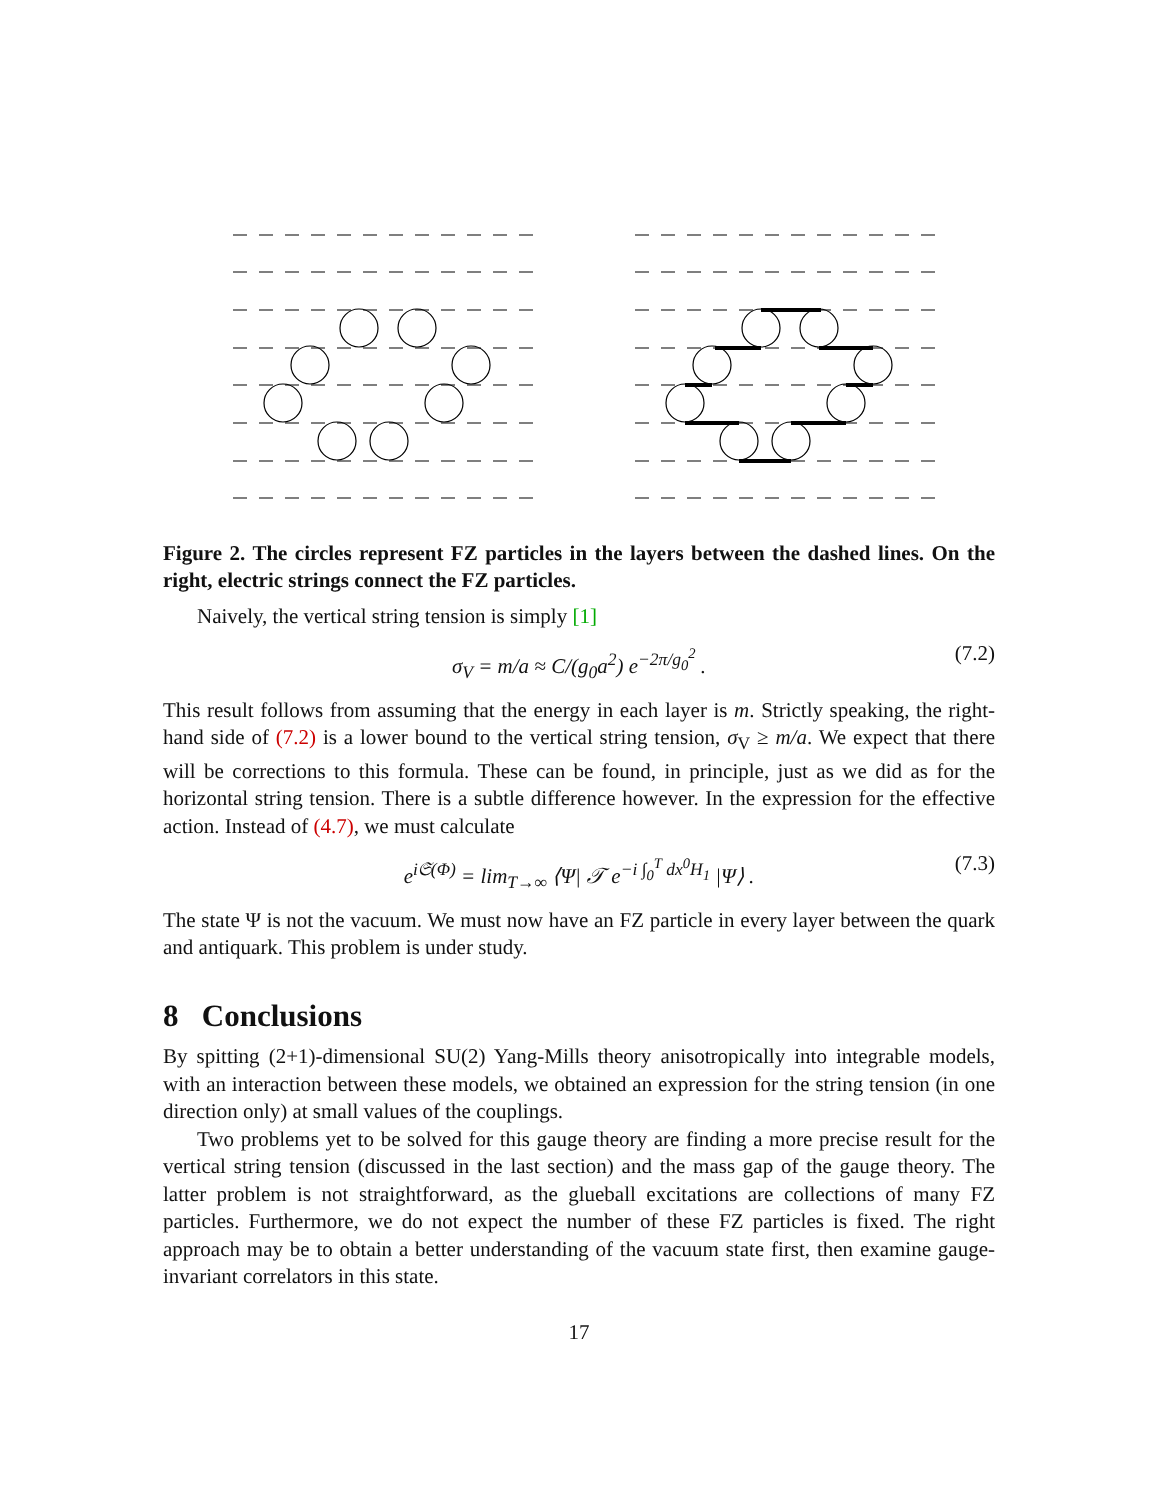Figure 2. The circles represent FZ particles in the layers between the dashed lines. On the right, electric strings connect the FZ particles.
Naively, the vertical string tension is simply [1]
σ<sub>V</sub> = m/a ≈ C/(g<sub>0</sub>a<sup>2</sup>) e<sup>−2π/g<sub>0</sub><sup>2</sup></sup> . (7.2)
This result follows from assuming that the energy in each layer is m. Strictly speaking, the right-hand side of (7.2) is a lower bound to the vertical string tension, σ<sub>V</sub> ≥ m/a. We expect that there will be corrections to this formula. These can be found, in principle, just as we did as for the horizontal string tension. There is a subtle difference however. In the expression for the effective action. Instead of (4.7), we must calculate
e<sup>i𝔖(Φ)</sup> = lim<sub>T→∞</sub> ⟨Ψ| 𝒯 e<sup>−i ∫<sub>0</sub><sup>T</sup> dx<sup>0</sup>H<sub>1</sub></sup> |Ψ⟩ . (7.3)
The state Ψ is not the vacuum. We must now have an FZ particle in every layer between the quark and antiquark. This problem is under study.
8 Conclusions
By spitting (2+1)-dimensional SU(2) Yang-Mills theory anisotropically into integrable models, with an interaction between these models, we obtained an expression for the string tension (in one direction only) at small values of the couplings.
Two problems yet to be solved for this gauge theory are finding a more precise result for the vertical string tension (discussed in the last section) and the mass gap of the gauge theory. The latter problem is not straightforward, as the glueball excitations are collections of many FZ particles. Furthermore, we do not expect the number of these FZ particles is fixed. The right approach may be to obtain a better understanding of the vacuum state first, then examine gauge-invariant correlators in this state.
17